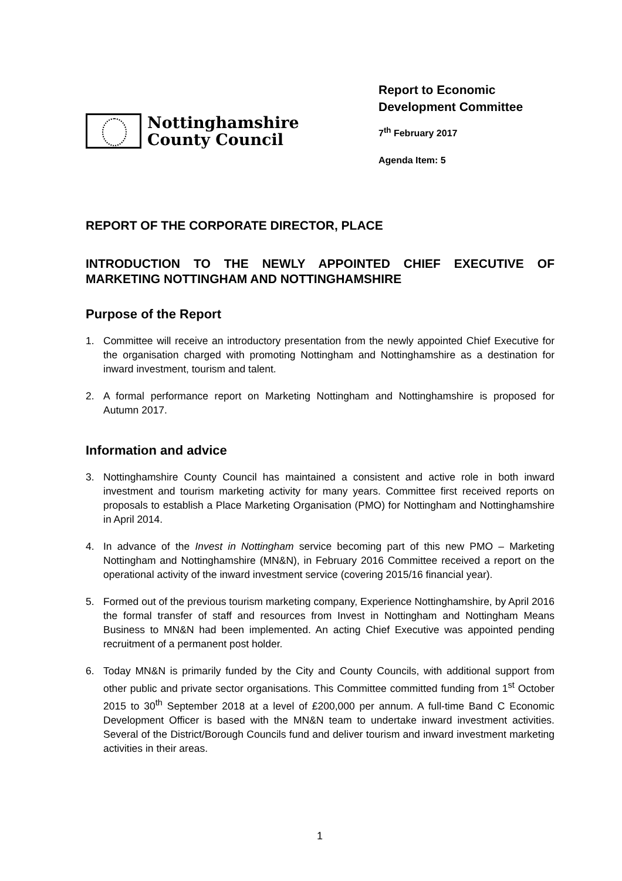Nottinghamshire
County Council
Report to Economic Development Committee
7<sup>th</sup> February 2017
Agenda Item: 5
REPORT OF THE CORPORATE DIRECTOR, PLACE
INTRODUCTION TO THE NEWLY APPOINTED CHIEF EXECUTIVE OF MARKETING NOTTINGHAM AND NOTTINGHAMSHIRE
Purpose of the Report
1. Committee will receive an introductory presentation from the newly appointed Chief Executive for the organisation charged with promoting Nottingham and Nottinghamshire as a destination for inward investment, tourism and talent.
2. A formal performance report on Marketing Nottingham and Nottinghamshire is proposed for Autumn 2017.
Information and advice
3. Nottinghamshire County Council has maintained a consistent and active role in both inward investment and tourism marketing activity for many years. Committee first received reports on proposals to establish a Place Marketing Organisation (PMO) for Nottingham and Nottinghamshire in April 2014.
4. In advance of the Invest in Nottingham service becoming part of this new PMO – Marketing Nottingham and Nottinghamshire (MN&N), in February 2016 Committee received a report on the operational activity of the inward investment service (covering 2015/16 financial year).
5. Formed out of the previous tourism marketing company, Experience Nottinghamshire, by April 2016 the formal transfer of staff and resources from Invest in Nottingham and Nottingham Means Business to MN&N had been implemented. An acting Chief Executive was appointed pending recruitment of a permanent post holder.
6. Today MN&N is primarily funded by the City and County Councils, with additional support from other public and private sector organisations. This Committee committed funding from 1<sup>st</sup> October 2015 to 30<sup>th</sup> September 2018 at a level of £200,000 per annum. A full-time Band C Economic Development Officer is based with the MN&N team to undertake inward investment activities. Several of the District/Borough Councils fund and deliver tourism and inward investment marketing activities in their areas.
1